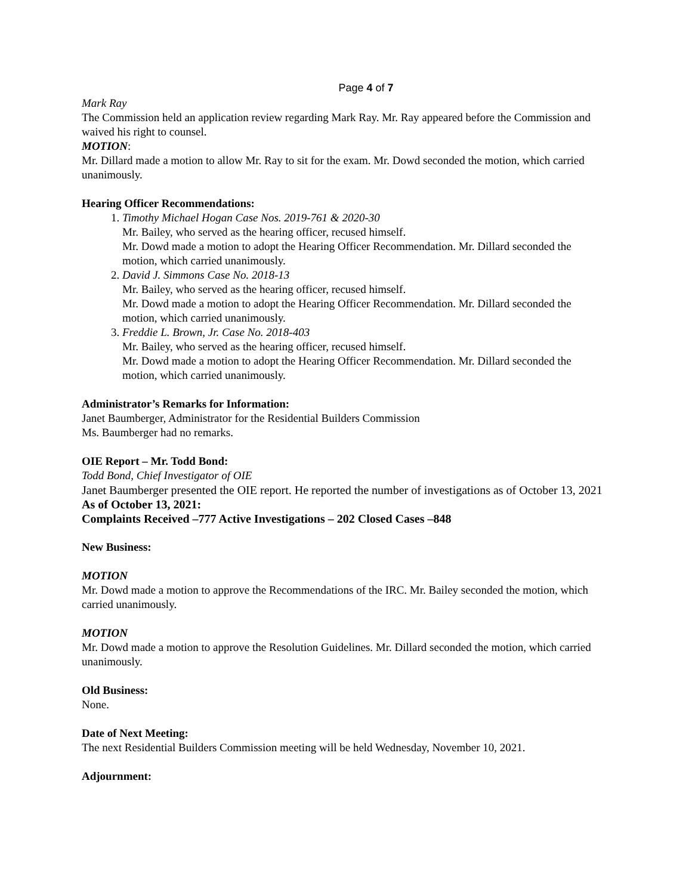Page 4 of 7
Mark Ray
The Commission held an application review regarding Mark Ray. Mr. Ray appeared before the Commission and waived his right to counsel.
MOTION:
Mr. Dillard made a motion to allow Mr. Ray to sit for the exam. Mr. Dowd seconded the motion, which carried unanimously.
Hearing Officer Recommendations:
1. Timothy Michael Hogan Case Nos. 2019-761 & 2020-30
Mr. Bailey, who served as the hearing officer, recused himself.
Mr. Dowd made a motion to adopt the Hearing Officer Recommendation. Mr. Dillard seconded the motion, which carried unanimously.
2. David J. Simmons Case No. 2018-13
Mr. Bailey, who served as the hearing officer, recused himself.
Mr. Dowd made a motion to adopt the Hearing Officer Recommendation. Mr. Dillard seconded the motion, which carried unanimously.
3. Freddie L. Brown, Jr. Case No. 2018-403
Mr. Bailey, who served as the hearing officer, recused himself.
Mr. Dowd made a motion to adopt the Hearing Officer Recommendation. Mr. Dillard seconded the motion, which carried unanimously.
Administrator’s Remarks for Information:
Janet Baumberger, Administrator for the Residential Builders Commission
Ms. Baumberger had no remarks.
OIE Report – Mr. Todd Bond:
Todd Bond, Chief Investigator of OIE
Janet Baumberger presented the OIE report. He reported the number of investigations as of October 13, 2021
As of October 13, 2021:
Complaints Received –777 Active Investigations – 202 Closed Cases –848
New Business:
MOTION
Mr. Dowd made a motion to approve the Recommendations of the IRC. Mr. Bailey seconded the motion, which carried unanimously.
MOTION
Mr. Dowd made a motion to approve the Resolution Guidelines. Mr. Dillard seconded the motion, which carried unanimously.
Old Business:
None.
Date of Next Meeting:
The next Residential Builders Commission meeting will be held Wednesday, November 10, 2021.
Adjournment: